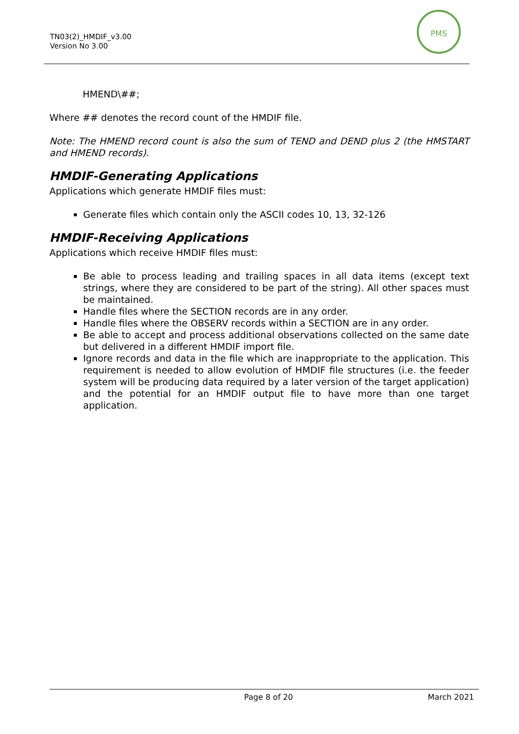TN03(2)_HMDIF_v3.00
Version No 3.00
PMS
HMEND\##;
Where ## denotes the record count of the HMDIF file.
Note: The HMEND record count is also the sum of TEND and DEND plus 2 (the HMSTART and HMEND records).
HMDIF-Generating Applications
Applications which generate HMDIF files must:
Generate files which contain only the ASCII codes 10, 13, 32-126
HMDIF-Receiving Applications
Applications which receive HMDIF files must:
Be able to process leading and trailing spaces in all data items (except text strings, where they are considered to be part of the string). All other spaces must be maintained.
Handle files where the SECTION records are in any order.
Handle files where the OBSERV records within a SECTION are in any order.
Be able to accept and process additional observations collected on the same date but delivered in a different HMDIF import file.
Ignore records and data in the file which are inappropriate to the application. This requirement is needed to allow evolution of HMDIF file structures (i.e. the feeder system will be producing data required by a later version of the target application) and the potential for an HMDIF output file to have more than one target application.
Page 8 of 20 March 2021